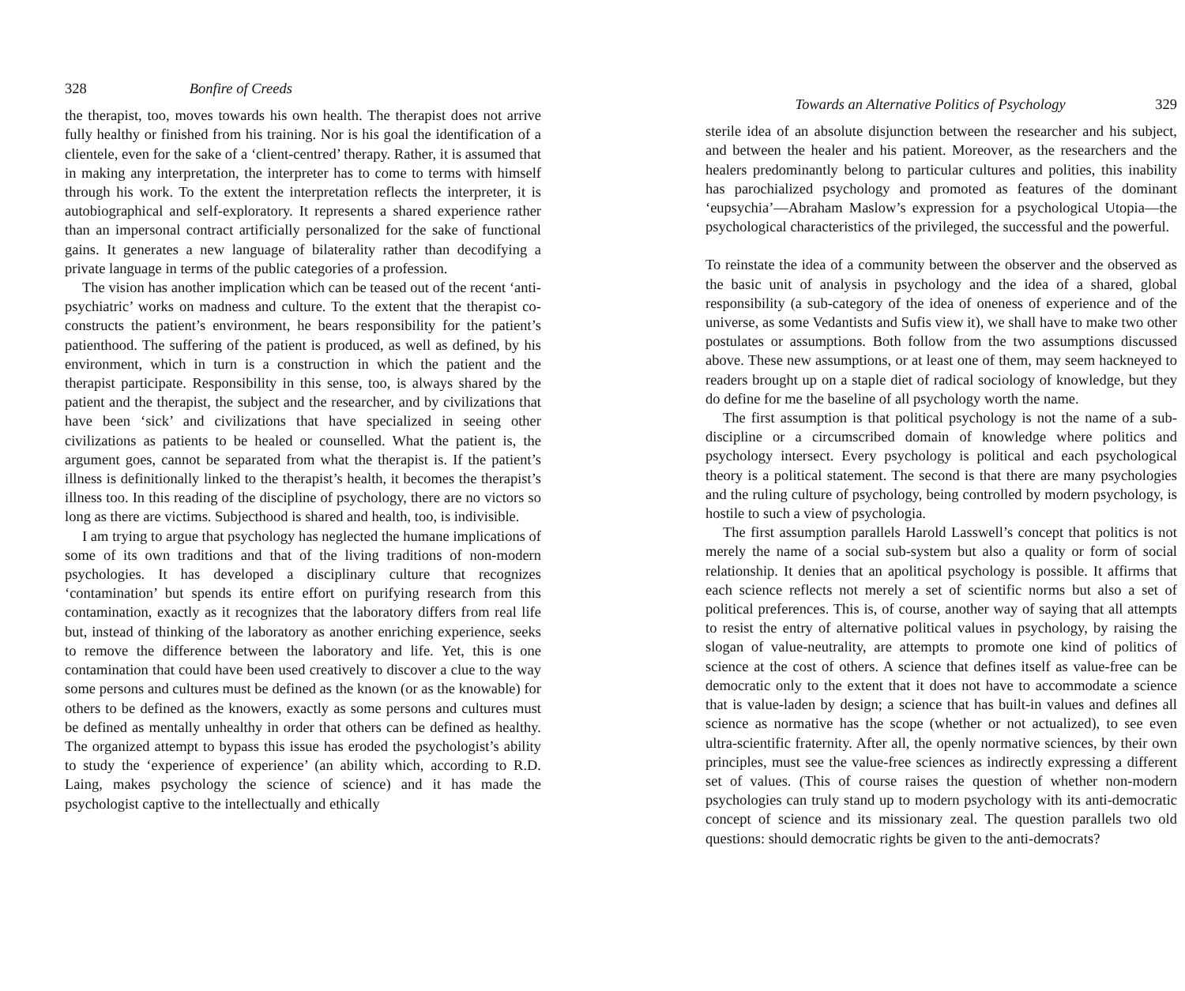328 Bonfire of Creeds
the therapist, too, moves towards his own health. The therapist does not arrive fully healthy or finished from his training. Nor is his goal the identification of a clientele, even for the sake of a ‘client-centred’ therapy. Rather, it is assumed that in making any interpretation, the interpreter has to come to terms with himself through his work. To the extent the interpretation reflects the interpreter, it is autobiographical and self-exploratory. It represents a shared experience rather than an impersonal contract artificially personalized for the sake of functional gains. It generates a new language of bilaterality rather than decodifying a private language in terms of the public categories of a profession.
The vision has another implication which can be teased out of the recent ‘anti-psychiatric’ works on madness and culture. To the extent that the therapist co-constructs the patient’s environment, he bears responsibility for the patient’s patienthood. The suffering of the patient is produced, as well as defined, by his environment, which in turn is a construction in which the patient and the therapist participate. Responsibility in this sense, too, is always shared by the patient and the therapist, the subject and the researcher, and by civilizations that have been ‘sick’ and civilizations that have specialized in seeing other civilizations as patients to be healed or counselled. What the patient is, the argument goes, cannot be separated from what the therapist is. If the patient’s illness is definitionally linked to the therapist’s health, it becomes the therapist’s illness too. In this reading of the discipline of psychology, there are no victors so long as there are victims. Subjecthood is shared and health, too, is indivisible.
I am trying to argue that psychology has neglected the humane implications of some of its own traditions and that of the living traditions of non-modern psychologies. It has developed a disciplinary culture that recognizes ‘contamination’ but spends its entire effort on purifying research from this contamination, exactly as it recognizes that the laboratory differs from real life but, instead of thinking of the laboratory as another enriching experience, seeks to remove the difference between the laboratory and life. Yet, this is one contamination that could have been used creatively to discover a clue to the way some persons and cultures must be defined as the known (or as the knowable) for others to be defined as the knowers, exactly as some persons and cultures must be defined as mentally unhealthy in order that others can be defined as healthy. The organized attempt to bypass this issue has eroded the psychologist’s ability to study the ‘experience of experience’ (an ability which, according to R.D. Laing, makes psychology the science of science) and it has made the psychologist captive to the intellectually and ethically
Towards an Alternative Politics of Psychology 329
sterile idea of an absolute disjunction between the researcher and his subject, and between the healer and his patient. Moreover, as the researchers and the healers predominantly belong to particular cultures and polities, this inability has parochialized psychology and promoted as features of the dominant ‘eupsychia’—Abraham Maslow’s expression for a psychological Utopia—the psychological characteristics of the privileged, the successful and the powerful.
To reinstate the idea of a community between the observer and the observed as the basic unit of analysis in psychology and the idea of a shared, global responsibility (a sub-category of the idea of oneness of experience and of the universe, as some Vedantists and Sufis view it), we shall have to make two other postulates or assumptions. Both follow from the two assumptions discussed above. These new assumptions, or at least one of them, may seem hackneyed to readers brought up on a staple diet of radical sociology of knowledge, but they do define for me the baseline of all psychology worth the name.
The first assumption is that political psychology is not the name of a sub-discipline or a circumscribed domain of knowledge where politics and psychology intersect. Every psychology is political and each psychological theory is a political statement. The second is that there are many psychologies and the ruling culture of psychology, being controlled by modern psychology, is hostile to such a view of psychologia.
The first assumption parallels Harold Lasswell’s concept that politics is not merely the name of a social sub-system but also a quality or form of social relationship. It denies that an apolitical psychology is possible. It affirms that each science reflects not merely a set of scientific norms but also a set of political preferences. This is, of course, another way of saying that all attempts to resist the entry of alternative political values in psychology, by raising the slogan of value-neutrality, are attempts to promote one kind of politics of science at the cost of others. A science that defines itself as value-free can be democratic only to the extent that it does not have to accommodate a science that is value-laden by design; a science that has built-in values and defines all science as normative has the scope (whether or not actualized), to see even ultra-scientific fraternity. After all, the openly normative sciences, by their own principles, must see the value-free sciences as indirectly expressing a different set of values. (This of course raises the question of whether non-modern psychologies can truly stand up to modern psychology with its anti-democratic concept of science and its missionary zeal. The question parallels two old questions: should democratic rights be given to the anti-democrats?